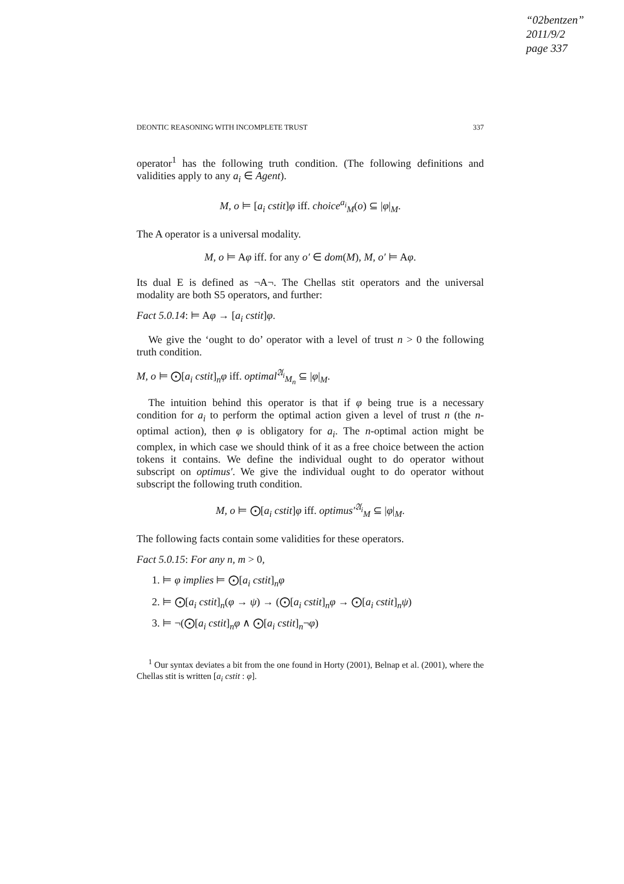“02bentzen”
2011/9/2
page 337
DEONTIC REASONING WITH INCOMPLETE TRUST 337
operator<sup>1</sup> has the following truth condition. (The following definitions and validities apply to any a<sub>i</sub> ∈ Agent).
M, o ⊨ [a<sub>i</sub> cstit]φ iff. choice<sup>a<sub>i</sub></sup><sub>M</sub>(o) ⊆ |φ|<sub>M</sub>.
The A operator is a universal modality.
M, o ⊨ Aφ iff. for any o′ ∈ dom(M), M, o′ ⊨ Aφ.
Its dual E is defined as ¬A¬. The Chellas stit operators and the universal modality are both S5 operators, and further:
Fact 5.0.14: ⊨ Aφ → [a<sub>i</sub> cstit]φ.
We give the ‘ought to do’ operator with a level of trust n > 0 the following truth condition.
M, o ⊨ ⨀[a<sub>i</sub> cstit]<sub>n</sub>φ iff. optimal<sup>𝔄<sub>i</sub></sup><sub>M<sub>n</sub></sub> ⊆ |φ|<sub>M</sub>.
The intuition behind this operator is that if φ being true is a necessary condition for a<sub>i</sub> to perform the optimal action given a level of trust n (the n-optimal action), then φ is obligatory for a<sub>i</sub>. The n-optimal action might be complex, in which case we should think of it as a free choice between the action tokens it contains. We define the individual ought to do operator without subscript on optimus′. We give the individual ought to do operator without subscript the following truth condition.
M, o ⊨ ⨀[a<sub>i</sub> cstit]φ iff. optimus′<sup>𝔄<sub>i</sub></sup><sub>M</sub> ⊆ |φ|<sub>M</sub>.
The following facts contain some validities for these operators.
Fact 5.0.15: For any n, m > 0,
1. ⊨ φ implies ⊨ ⨀[a<sub>i</sub> cstit]<sub>n</sub>φ
2. ⊨ ⨀[a<sub>i</sub> cstit]<sub>n</sub>(φ → ψ) → (⨀[a<sub>i</sub> cstit]<sub>n</sub>φ → ⨀[a<sub>i</sub> cstit]<sub>n</sub>ψ)
3. ⊨ ¬(⨀[a<sub>i</sub> cstit]<sub>n</sub>φ ∧ ⨀[a<sub>i</sub> cstit]<sub>n</sub>¬φ)
<sup>1</sup> Our syntax deviates a bit from the one found in Horty (2001), Belnap et al. (2001), where the Chellas stit is written [a<sub>i</sub> cstit : φ].